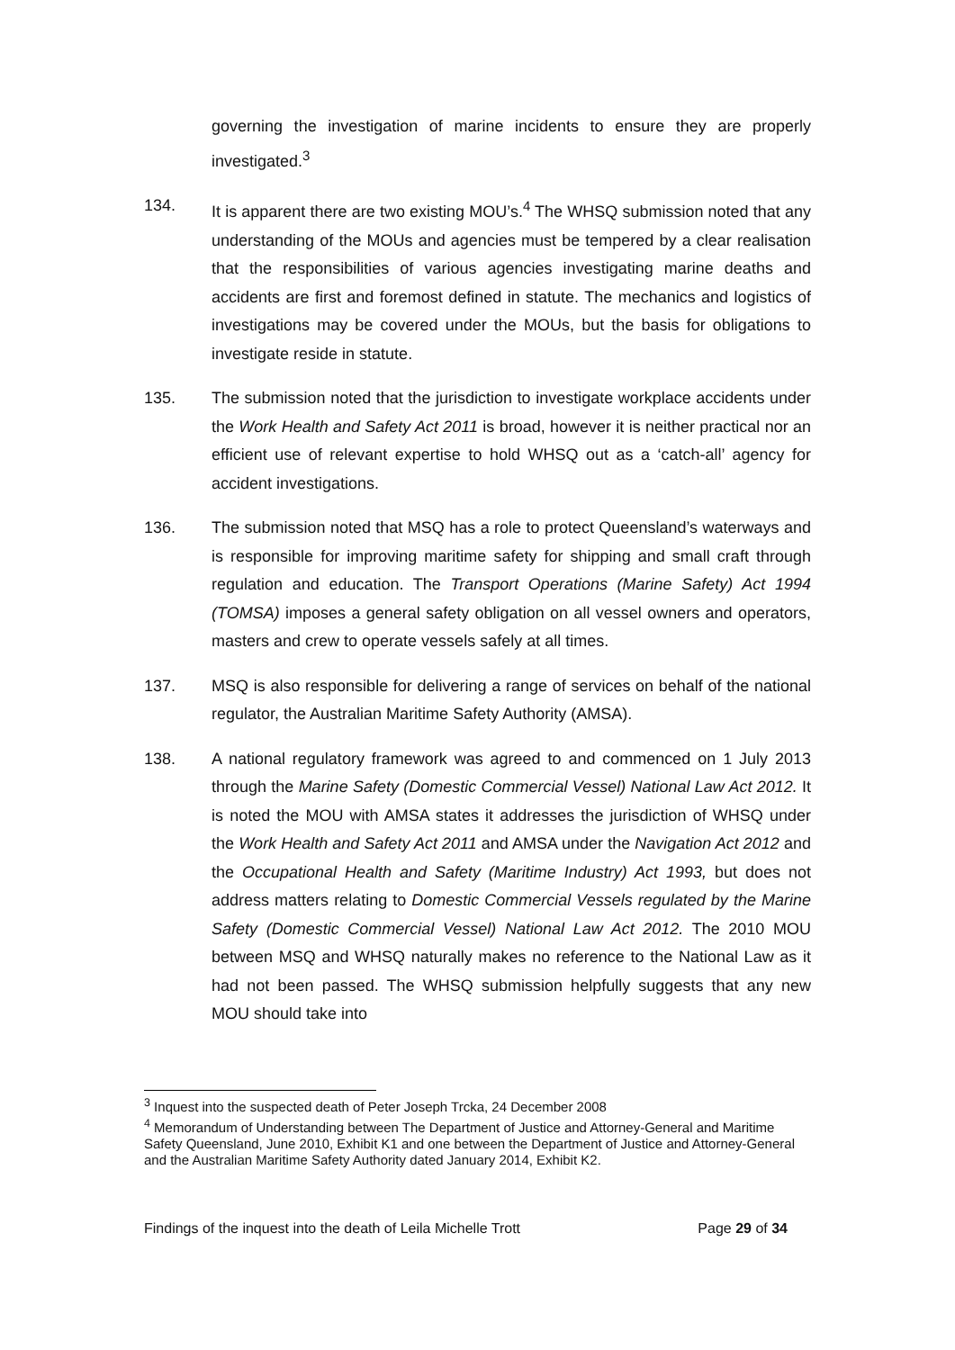governing the investigation of marine incidents to ensure they are properly investigated.<sup>3</sup>
134. It is apparent there are two existing MOU’s.<sup>4</sup> The WHSQ submission noted that any understanding of the MOUs and agencies must be tempered by a clear realisation that the responsibilities of various agencies investigating marine deaths and accidents are first and foremost defined in statute. The mechanics and logistics of investigations may be covered under the MOUs, but the basis for obligations to investigate reside in statute.
135. The submission noted that the jurisdiction to investigate workplace accidents under the Work Health and Safety Act 2011 is broad, however it is neither practical nor an efficient use of relevant expertise to hold WHSQ out as a ‘catch-all’ agency for accident investigations.
136. The submission noted that MSQ has a role to protect Queensland’s waterways and is responsible for improving maritime safety for shipping and small craft through regulation and education. The Transport Operations (Marine Safety) Act 1994 (TOMSA) imposes a general safety obligation on all vessel owners and operators, masters and crew to operate vessels safely at all times.
137. MSQ is also responsible for delivering a range of services on behalf of the national regulator, the Australian Maritime Safety Authority (AMSA).
138. A national regulatory framework was agreed to and commenced on 1 July 2013 through the Marine Safety (Domestic Commercial Vessel) National Law Act 2012. It is noted the MOU with AMSA states it addresses the jurisdiction of WHSQ under the Work Health and Safety Act 2011 and AMSA under the Navigation Act 2012 and the Occupational Health and Safety (Maritime Industry) Act 1993, but does not address matters relating to Domestic Commercial Vessels regulated by the Marine Safety (Domestic Commercial Vessel) National Law Act 2012. The 2010 MOU between MSQ and WHSQ naturally makes no reference to the National Law as it had not been passed. The WHSQ submission helpfully suggests that any new MOU should take into
<sup>3</sup> Inquest into the suspected death of Peter Joseph Trcka, 24 December 2008
<sup>4</sup> Memorandum of Understanding between The Department of Justice and Attorney-General and Maritime Safety Queensland, June 2010, Exhibit K1 and one between the Department of Justice and Attorney-General and the Australian Maritime Safety Authority dated January 2014, Exhibit K2.
Findings of the inquest into the death of Leila Michelle Trott Page 29 of 34